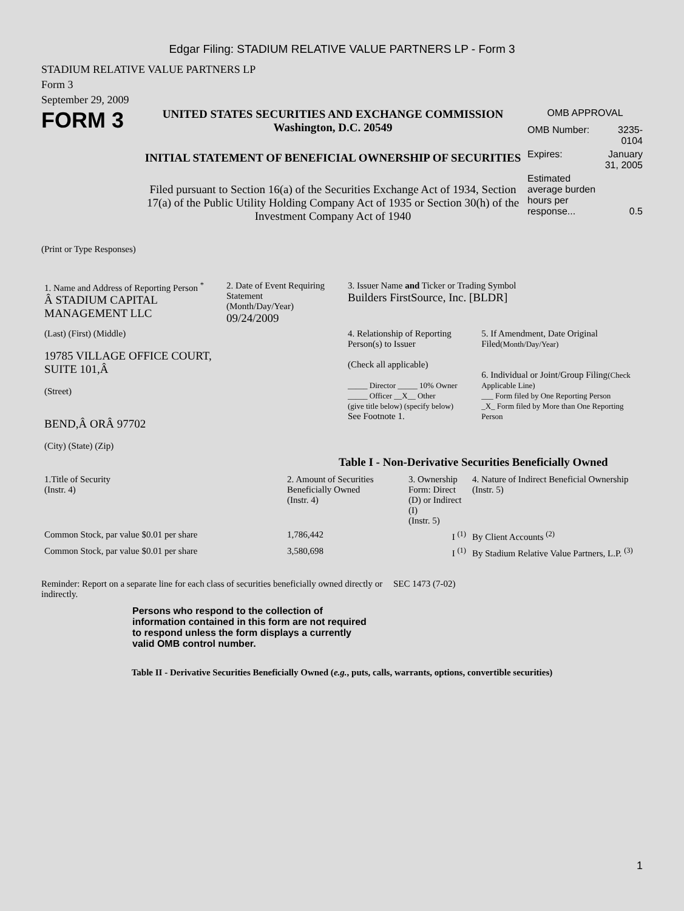Edgar Filing: STADIUM RELATIVE VALUE PARTNERS LP - Form 3
STADIUM RELATIVE VALUE PARTNERS LP
Form 3
September 29, 2009
FORM 3
UNITED STATES SECURITIES AND EXCHANGE COMMISSION
Washington, D.C. 20549
INITIAL STATEMENT OF BENEFICIAL OWNERSHIP OF SECURITIES
Filed pursuant to Section 16(a) of the Securities Exchange Act of 1934, Section 17(a) of the Public Utility Holding Company Act of 1935 or Section 30(h) of the Investment Company Act of 1940
OMB APPROVAL
| OMB Number: | 3235-0104 |
| Expires: | January 31, 2005 |
| Estimated average burden hours per response... | 0.5 |
(Print or Type Responses)
| 1. Name and Address of Reporting Person <sup>*</sup> Â STADIUM CAPITAL MANAGEMENT LLC | 2. Date of Event Requiring Statement (Month/Day/Year) 09/24/2009 | 3. Issuer Name and Ticker or Trading Symbol Builders FirstSource, Inc. [BLDR] | |
| (Last) (First) (Middle) 19785 VILLAGE OFFICE COURT, SUITE 101,Â (Street) BEND,Â ORÂ 97702 (City) (State) (Zip) | | 4. Relationship of Reporting Person(s) to Issuer (Check all applicable) _____ Director _____ 10% Owner _____ Officer __X__ Other (give title below) (specify below) See Footnote 1. | 5. If Amendment, Date Original Filed (Month/Day/Year) 6. Individual or Joint/Group Filing (Check Applicable Line) ___ Form filed by One Reporting Person _X_ Form filed by More than One Reporting Person |
Table I - Non-Derivative Securities Beneficially Owned
| 1.Title of Security (Instr. 4) | 2. Amount of Securities Beneficially Owned (Instr. 4) | 3. Ownership Form: Direct (D) or Indirect (I) (Instr. 5) | 4. Nature of Indirect Beneficial Ownership (Instr. 5) |
| --- | --- | --- | --- |
| Common Stock, par value $0.01 per share | 1,786,442 | I <sup>(1)</sup> | By Client Accounts <sup>(2)</sup> |
| Common Stock, par value $0.01 per share | 3,580,698 | I <sup>(1)</sup> | By Stadium Relative Value Partners, L.P. <sup>(3)</sup> |
Reminder: Report on a separate line for each class of securities beneficially owned directly or indirectly.
SEC 1473 (7-02)
Persons who respond to the collection of information contained in this form are not required to respond unless the form displays a currently valid OMB control number.
Table II - Derivative Securities Beneficially Owned (e.g., puts, calls, warrants, options, convertible securities)
1